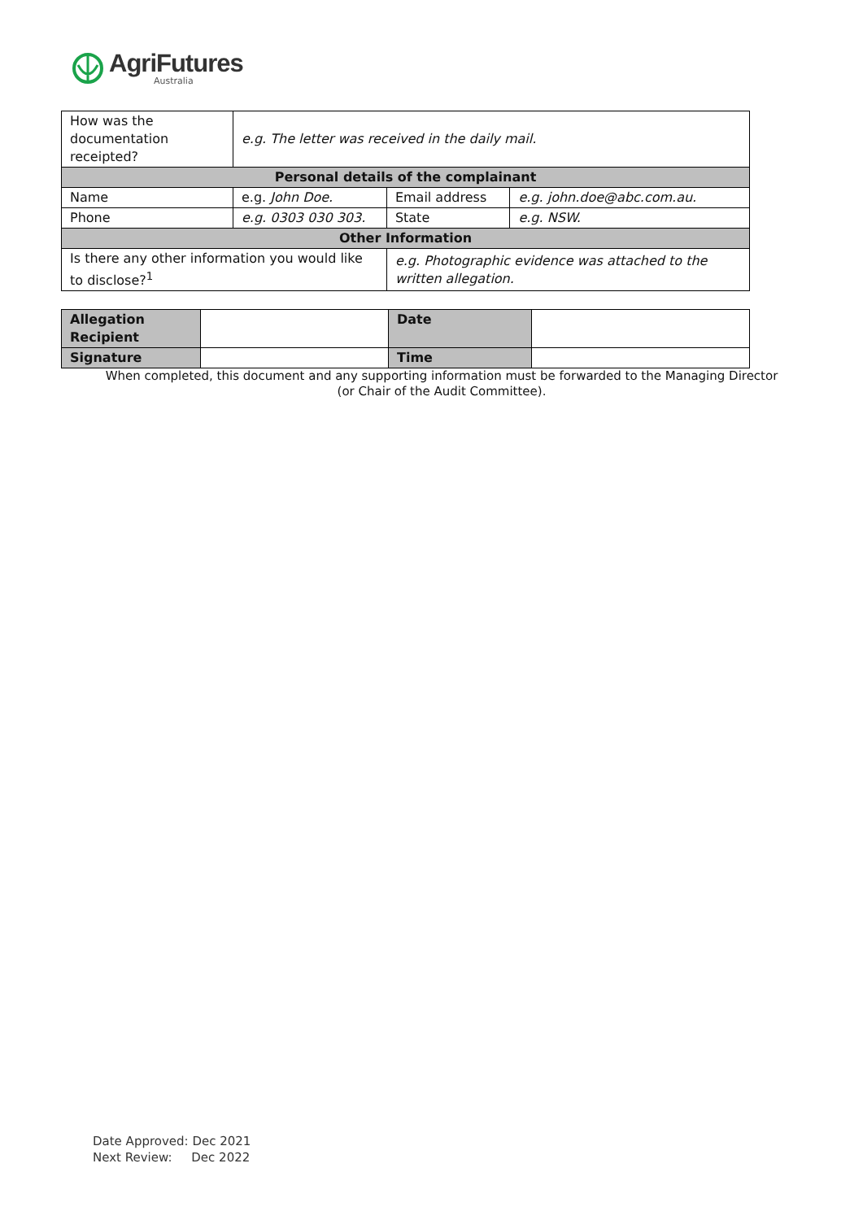AgriFutures
Australia
| How was the documentation receipted? | e.g. The letter was received in the daily mail. | | | |
| Personal details of the complainant | | | | |
| Name | e.g. John Doe. | | Email address | e.g. john.doe@abc.com.au. |
| Phone | e.g. 0303 030 303. | | State | e.g. NSW. |
| Other Information | | | | |
| Is there any other information you would like to disclose?<sup>1</sup> | | e.g. Photographic evidence was attached to the written allegation. | | |
| Allegation Recipient | | Date | |
| Signature | | Time | |
When completed, this document and any supporting information must be forwarded to the Managing Director (or Chair of the Audit Committee).
Date Approved: Dec 2021
Next Review: Dec 2022